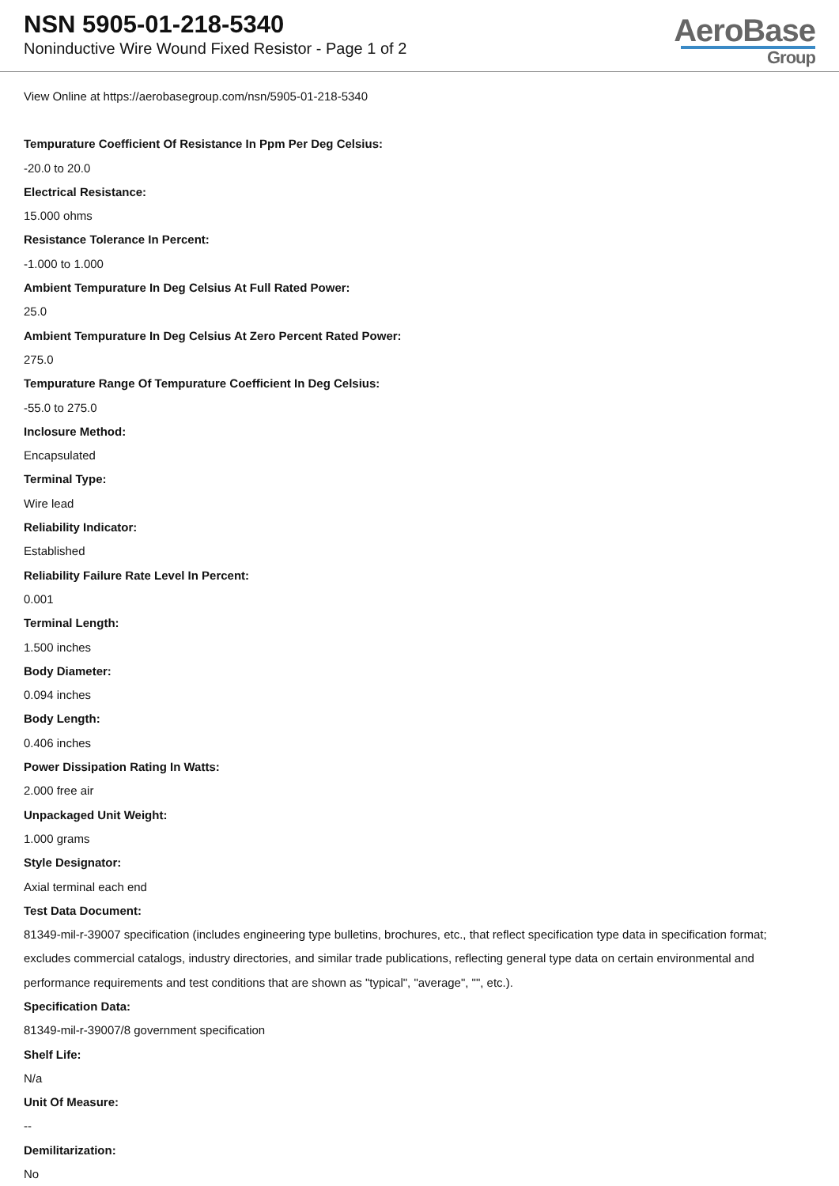NSN 5905-01-218-5340
Noninductive Wire Wound Fixed Resistor - Page 1 of 2
AeroBase
Group
View Online at https://aerobasegroup.com/nsn/5905-01-218-5340
Tempurature Coefficient Of Resistance In Ppm Per Deg Celsius:
-20.0 to 20.0
Electrical Resistance:
15.000 ohms
Resistance Tolerance In Percent:
-1.000 to 1.000
Ambient Tempurature In Deg Celsius At Full Rated Power:
25.0
Ambient Tempurature In Deg Celsius At Zero Percent Rated Power:
275.0
Tempurature Range Of Tempurature Coefficient In Deg Celsius:
-55.0 to 275.0
Inclosure Method:
Encapsulated
Terminal Type:
Wire lead
Reliability Indicator:
Established
Reliability Failure Rate Level In Percent:
0.001
Terminal Length:
1.500 inches
Body Diameter:
0.094 inches
Body Length:
0.406 inches
Power Dissipation Rating In Watts:
2.000 free air
Unpackaged Unit Weight:
1.000 grams
Style Designator:
Axial terminal each end
Test Data Document:
81349-mil-r-39007 specification (includes engineering type bulletins, brochures, etc., that reflect specification type data in specification format; excludes commercial catalogs, industry directories, and similar trade publications, reflecting general type data on certain environmental and performance requirements and test conditions that are shown as "typical", "average", "", etc.).
Specification Data:
81349-mil-r-39007/8 government specification
Shelf Life:
N/a
Unit Of Measure:
--
Demilitarization:
No